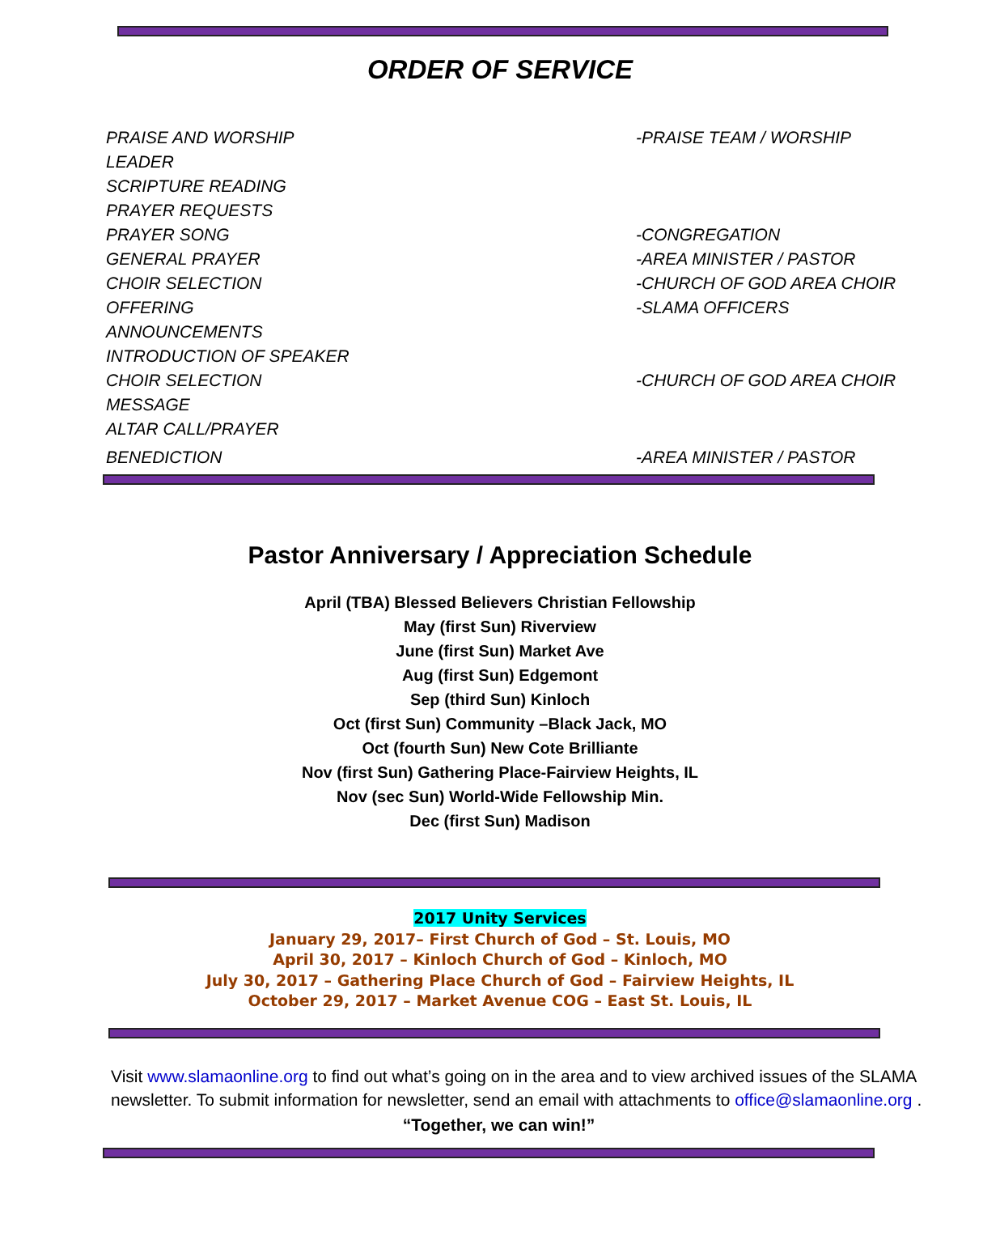ORDER OF SERVICE
PRAISE AND WORSHIP
LEADER -PRAISE TEAM / WORSHIP
SCRIPTURE READING
PRAYER REQUESTS
PRAYER SONG -CONGREGATION
GENERAL PRAYER -AREA MINISTER / PASTOR
CHOIR SELECTION -CHURCH OF GOD AREA CHOIR
OFFERING -SLAMA OFFICERS
ANNOUNCEMENTS
INTRODUCTION OF SPEAKER
CHOIR SELECTION -CHURCH OF GOD AREA CHOIR
MESSAGE
ALTAR CALL/PRAYER
BENEDICTION -AREA MINISTER / PASTOR
Pastor Anniversary / Appreciation Schedule
April (TBA) Blessed Believers Christian Fellowship
May (first Sun) Riverview
June (first Sun) Market Ave
Aug (first Sun) Edgemont
Sep (third Sun) Kinloch
Oct (first Sun) Community –Black Jack, MO
Oct (fourth Sun) New Cote Brilliante
Nov (first Sun) Gathering Place-Fairview Heights, IL
Nov (sec Sun) World-Wide Fellowship Min.
Dec (first Sun) Madison
2017 Unity Services
January 29, 2017– First Church of God – St. Louis, MO
April 30, 2017 – Kinloch Church of God – Kinloch, MO
July 30, 2017 – Gathering Place Church of God – Fairview Heights, IL
October 29, 2017 – Market Avenue COG – East St. Louis, IL
Visit www.slamaonline.org to find out what’s going on in the area and to view archived issues of the SLAMA newsletter. To submit information for newsletter, send an email with attachments to office@slamaonline.org .
“Together, we can win!”